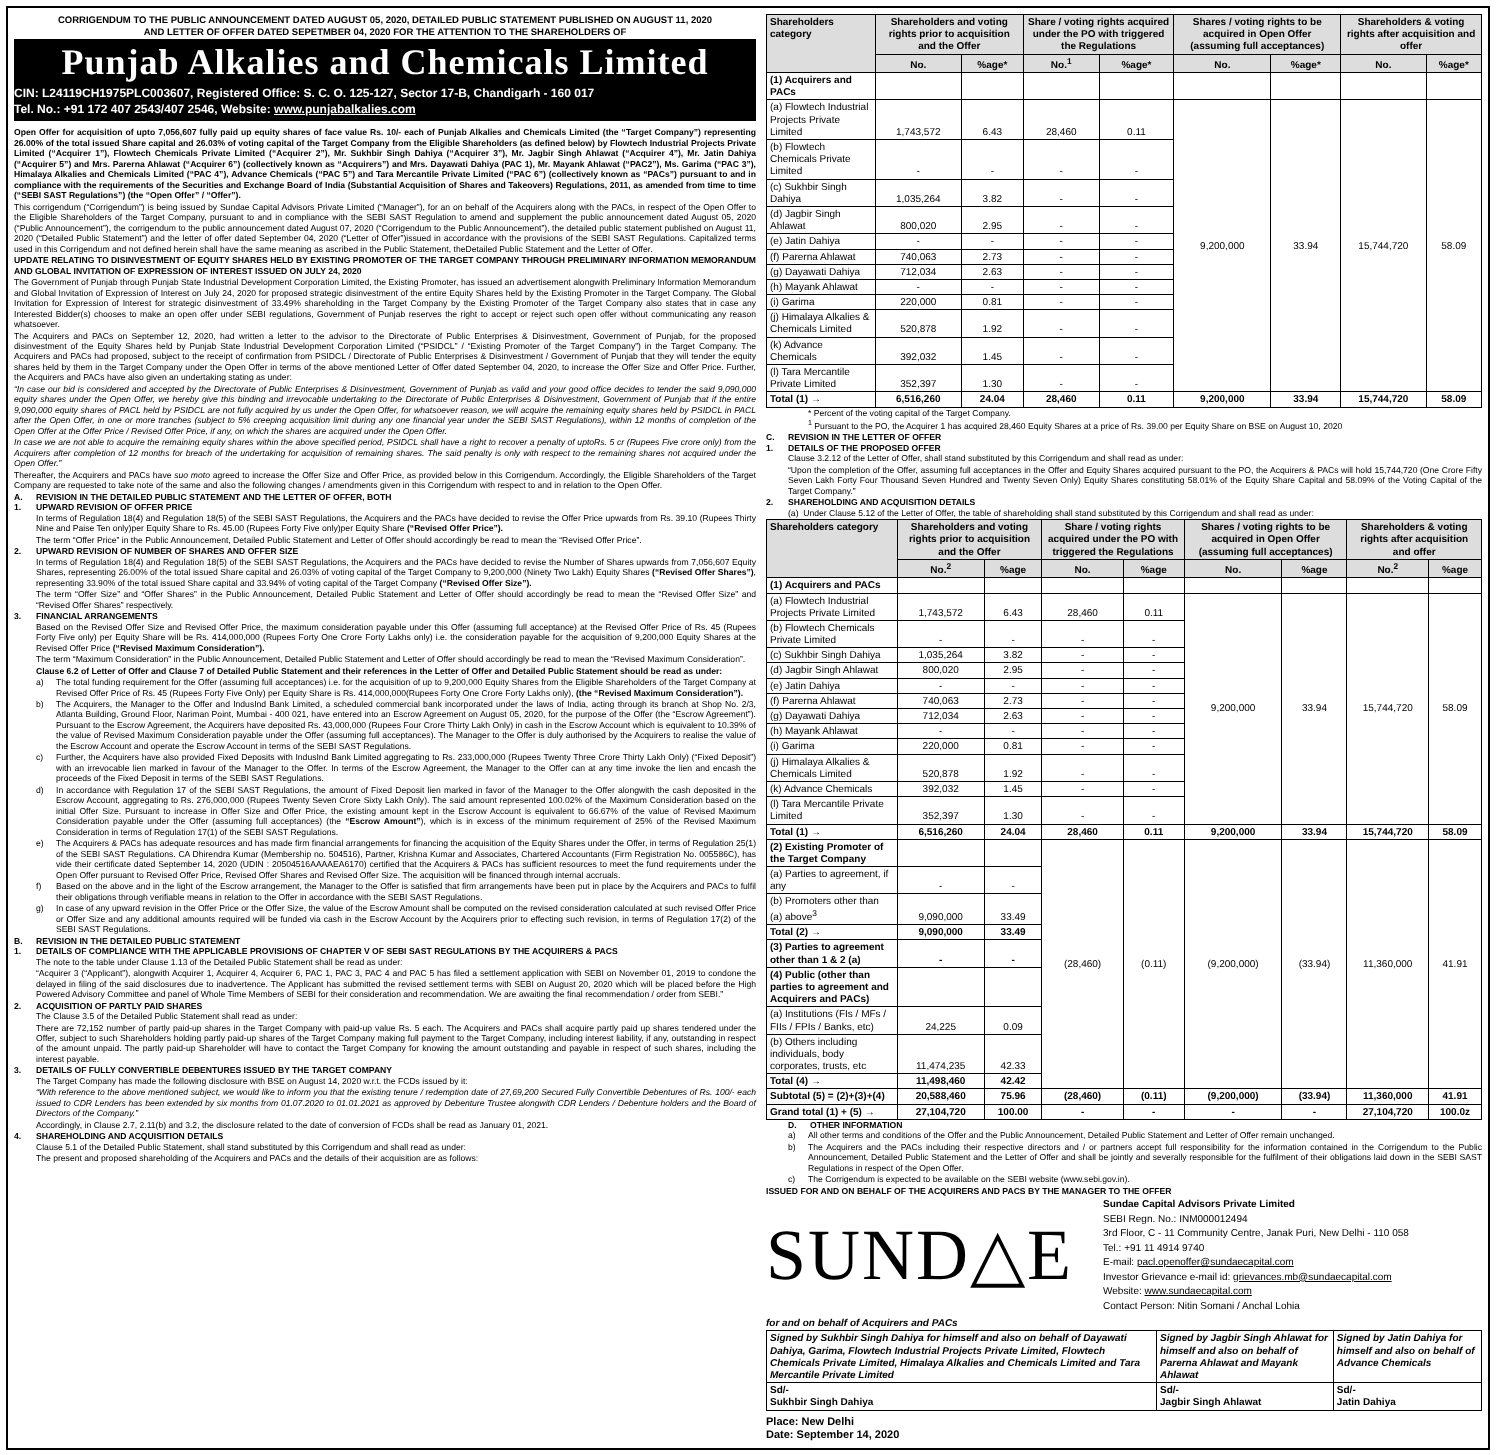CORRIGENDUM TO THE PUBLIC ANNOUNCEMENT DATED AUGUST 05, 2020, DETAILED PUBLIC STATEMENT PUBLISHED ON AUGUST 11, 2020
AND LETTER OF OFFER DATED SEPETMBER 04, 2020 FOR THE ATTENTION TO THE SHAREHOLDERS OF
Punjab Alkalies and Chemicals Limited
CIN: L24119CH1975PLC003607, Registered Office: S. C. O. 125-127, Sector 17-B, Chandigarh - 160 017
Tel. No.: +91 172 407 2543/407 2546, Website: www.punjabalkalies.com
Open Offer for acquisition of upto 7,056,607 fully paid up equity shares of face value Rs. 10/- each of Punjab Alkalies and Chemicals Limited (the “Target Company”) representing 26.00% of the total issued Share capital and 26.03% of voting capital of the Target Company from the Eligible Shareholders (as defined below) by Flowtech Industrial Projects Private Limited (“Acquirer 1”), Flowtech Chemicals Private Limited (“Acquirer 2”), Mr. Sukhbir Singh Dahiya (“Acquirer 3”), Mr. Jagbir Singh Ahlawat (“Acquirer 4”), Mr. Jatin Dahiya (“Acquirer 5”) and Mrs. Parerna Ahlawat (“Acquirer 6”) (collectively known as “Acquirers”) and Mrs. Dayawati Dahiya (PAC 1), Mr. Mayank Ahlawat (“PAC2”), Ms. Garima (“PAC 3”), Himalaya Alkalies and Chemicals Limited (“PAC 4”), Advance Chemicals (“PAC 5”) and Tara Mercantile Private Limited (“PAC 6”) (collectively known as “PACs”) pursuant to and in compliance with the requirements of the Securities and Exchange Board of India (Substantial Acquisition of Shares and Takeovers) Regulations, 2011, as amended from time to time (“SEBI SAST Regulations”) (the “Open Offer” / “Offer”).
This corrigendum (“Corrigendum”) is being issued by Sundae Capital Advisors Private Limited (“Manager”), for an on behalf of the Acquirers along with the PACs, in respect of the Open Offer to the Eligible Shareholders of the Target Company, pursuant to and in compliance with the SEBI SAST Regulation to amend and supplement the public announcement dated August 05, 2020 (“Public Announcement”), the corrigendum to the public announcement dated August 07, 2020 (“Corrigendum to the Public Announcement”), the detailed public statement published on August 11, 2020 (“Detailed Public Statement”) and the letter of offer dated September 04, 2020 (“Letter of Offer”)issued in accordance with the provisions of the SEBI SAST Regulations. Capitalized terms used in this Corrigendum and not defined herein shall have the same meaning as ascribed in the Public Statement, theDetailed Public Statement and the Letter of Offer.
UPDATE RELATING TO DISINVESTMENT OF EQUITY SHARES HELD BY EXISTING PROMOTER OF THE TARGET COMPANY THROUGH PRELIMINARY INFORMATION MEMORANDUM AND GLOBAL INVITATION OF EXPRESSION OF INTEREST ISSUED ON JULY 24, 2020
The Government of Punjab through Punjab State Industrial Development Corporation Limited, the Existing Promoter, has issued an advertisement alongwith Preliminary Information Memorandum and Global Invitation of Expression of Interest on July 24, 2020 for proposed strategic disinvestment of the entire Equity Shares held by the Existing Promoter in the Target Company. The Global Invitation for Expression of Interest for strategic disinvestment of 33.49% shareholding in the Target Company by the Existing Promoter of the Target Company also states that in case any Interested Bidder(s) chooses to make an open offer under SEBI regulations, Government of Punjab reserves the right to accept or reject such open offer without communicating any reason whatsoever.
The Acquirers and PACs on September 12, 2020, had written a letter to the advisor to the Directorate of Public Enterprises & Disinvestment, Government of Punjab, for the proposed disinvestment of the Equity Shares held by Punjab State Industrial Development Corporation Limited (“PSIDCL” / “Existing Promoter of the Target Company”) in the Target Company. The Acquirers and PACs had proposed, subject to the receipt of confirmation from PSIDCL / Directorate of Public Enterprises & Disinvestment / Government of Punjab that they will tender the equity shares held by them in the Target Company under the Open Offer in terms of the above mentioned Letter of Offer dated September 04, 2020, to increase the Offer Size and Offer Price. Further, the Acquirers and PACs have also given an undertaking stating as under:
“In case our bid is considered and accepted by the Directorate of Public Enterprises & Disinvestment, Government of Punjab as valid and your good office decides to tender the said 9,090,000 equity shares under the Open Offer, we hereby give this binding and irrevocable undertaking to the Directorate of Public Enterprises & Disinvestment, Government of Punjab that if the entire 9,090,000 equity shares of PACL held by PSIDCL are not fully acquired by us under the Open Offer, for whatsoever reason, we will acquire the remaining equity shares held by PSIDCL in PACL after the Open Offer, in one or more tranches (subject to 5% creeping acquisition limit during any one financial year under the SEBI SAST Regulations), within 12 months of completion of the Open Offer at the Offer Price / Revised Offer Price, if any, on which the shares are acquired under the Open Offer.
In case we are not able to acquire the remaining equity shares within the above specified period, PSIDCL shall have a right to recover a penalty of uptoRs. 5 cr (Rupees Five crore only) from the Acquirers after completion of 12 months for breach of the undertaking for acquisition of remaining shares. The said penalty is only with respect to the remaining shares not acquired under the Open Offer.”
Thereafter, the Acquirers and PACs have suo moto agreed to increase the Offer Size and Offer Price, as provided below in this Corrigendum. Accordingly, the Eligible Shareholders of the Target Company are requested to take note of the same and also the following changes / amendments given in this Corrigendum with respect to and in relation to the Open Offer.
A. REVISION IN THE DETAILED PUBLIC STATEMENT AND THE LETTER OF OFFER, BOTH
1. UPWARD REVISION OF OFFER PRICE
In terms of Regulation 18(4) and Regulation 18(5) of the SEBI SAST Regulations, the Acquirers and the PACs have decided to revise the Offer Price upwards from Rs. 39.10 (Rupees Thirty Nine and Paise Ten only)per Equity Share to Rs. 45.00 (Rupees Forty Five only)per Equity Share (“Revised Offer Price”).
The term “Offer Price” in the Public Announcement, Detailed Public Statement and Letter of Offer should accordingly be read to mean the “Revised Offer Price”.
2. UPWARD REVISION OF NUMBER OF SHARES AND OFFER SIZE
In terms of Regulation 18(4) and Regulation 18(5) of the SEBI SAST Regulations, the Acquirers and the PACs have decided to revise the Number of Shares upwards from 7,056,607 Equity Shares, representing 26.00% of the total issued Share capital and 26.03% of voting capital of the Target Company to 9,200,000 (Ninety Two Lakh) Equity Shares (“Revised Offer Shares”), representing 33.90% of the total issued Share capital and 33.94% of voting capital of the Target Company (“Revised Offer Size”).
The term “Offer Size” and “Offer Shares” in the Public Announcement, Detailed Public Statement and Letter of Offer should accordingly be read to mean the “Revised Offer Size” and “Revised Offer Shares” respectively.
3. FINANCIAL ARRANGEMENTS
Based on the Revised Offer Size and Revised Offer Price, the maximum consideration payable under this Offer (assuming full acceptance) at the Revised Offer Price of Rs. 45 (Rupees Forty Five only) per Equity Share will be Rs. 414,000,000 (Rupees Forty One Crore Forty Lakhs only) i.e. the consideration payable for the acquisition of 9,200,000 Equity Shares at the Revised Offer Price (“Revised Maximum Consideration”).
The term “Maximum Consideration” in the Public Announcement, Detailed Public Statement and Letter of Offer should accordingly be read to mean the “Revised Maximum Consideration”.
Clause 6.2 of Letter of Offer and Clause 7 of Detailed Public Statement and their references in the Letter of Offer and Detailed Public Statement should be read as under:
a) The total funding requirement for the Offer (assuming full acceptances) i.e. for the acquisition of up to 9,200,000 Equity Shares from the Eligible Shareholders of the Target Company at Revised Offer Price of Rs. 45 (Rupees Forty Five Only) per Equity Share is Rs. 414,000,000(Rupees Forty One Crore Forty Lakhs only), (the “Revised Maximum Consideration”).
b) The Acquirers, the Manager to the Offer and IndusInd Bank Limited, a scheduled commercial bank incorporated under the laws of India, acting through its branch at Shop No. 2/3, Atlanta Building, Ground Floor, Nariman Point, Mumbai - 400 021, have entered into an Escrow Agreement on August 05, 2020, for the purpose of the Offer (the “Escrow Agreement”). Pursuant to the Escrow Agreement, the Acquirers have deposited Rs. 43,000,000 (Rupees Four Crore Thirty Lakh Only) in cash in the Escrow Account which is equivalent to 10.39% of the value of Revised Maximum Consideration payable under the Offer (assuming full acceptances). The Manager to the Offer is duly authorised by the Acquirers to realise the value of the Escrow Account and operate the Escrow Account in terms of the SEBI SAST Regulations.
c) Further, the Acquirers have also provided Fixed Deposits with IndusInd Bank Limited aggregating to Rs. 233,000,000 (Rupees Twenty Three Crore Thirty Lakh Only) (“Fixed Deposit”) with an irrevocable lien marked in favour of the Manager to the Offer. In terms of the Escrow Agreement, the Manager to the Offer can at any time invoke the lien and encash the proceeds of the Fixed Deposit in terms of the SEBI SAST Regulations.
d) In accordance with Regulation 17 of the SEBI SAST Regulations, the amount of Fixed Deposit lien marked in favor of the Manager to the Offer alongwith the cash deposited in the Escrow Account, aggregating to Rs. 276,000,000 (Rupees Twenty Seven Crore Sixty Lakh Only). The said amount represented 100.02% of the Maximum Consideration based on the initial Offer Size. Pursuant to increase in Offer Size and Offer Price, the existing amount kept in the Escrow Account is equivalent to 66.67% of the value of Revised Maximum Consideration payable under the Offer (assuming full acceptances) (the “Escrow Amount”), which is in excess of the minimum requirement of 25% of the Revised Maximum Consideration in terms of Regulation 17(1) of the SEBI SAST Regulations.
e) The Acquirers & PACs has adequate resources and has made firm financial arrangements for financing the acquisition of the Equity Shares under the Offer, in terms of Regulation 25(1) of the SEBI SAST Regulations. CA Dhirendra Kumar (Membership no. 504516), Partner, Krishna Kumar and Associates, Chartered Accountants (Firm Registration No. 005586C), has vide their certificate dated September 14, 2020 (UDIN : 20504516AAAAEA6170) certified that the Acquirers & PACs has sufficient resources to meet the fund requirements under the Open Offer pursuant to Revised Offer Price, Revised Offer Shares and Revised Offer Size. The acquisition will be financed through internal accruals.
f) Based on the above and in the light of the Escrow arrangement, the Manager to the Offer is satisfied that firm arrangements have been put in place by the Acquirers and PACs to fulfil their obligations through verifiable means in relation to the Offer in accordance with the SEBI SAST Regulations.
g) In case of any upward revision in the Offer Price or the Offer Size, the value of the Escrow Amount shall be computed on the revised consideration calculated at such revised Offer Price or Offer Size and any additional amounts required will be funded via cash in the Escrow Account by the Acquirers prior to effecting such revision, in terms of Regulation 17(2) of the SEBI SAST Regulations.
B. REVISION IN THE DETAILED PUBLIC STATEMENT
1. DETAILS OF COMPLIANCE WITH THE APPLICABLE PROVISIONS OF CHAPTER V OF SEBI SAST REGULATIONS BY THE ACQUIRERS & PACS
The note to the table under Clause 1.13 of the Detailed Public Statement shall be read as under:
“Acquirer 3 (“Applicant”), alongwith Acquirer 1, Acquirer 4, Acquirer 6, PAC 1, PAC 3, PAC 4 and PAC 5 has filed a settlement application with SEBI on November 01, 2019 to condone the delayed in filing of the said disclosures due to inadvertence. The Applicant has submitted the revised settlement terms with SEBI on August 20, 2020 which will be placed before the High Powered Advisory Committee and panel of Whole Time Members of SEBI for their consideration and recommendation. We are awaiting the final recommendation / order from SEBI.”
2. ACQUISITION OF PARTLY PAID SHARES
The Clause 3.5 of the Detailed Public Statement shall read as under:
There are 72,152 number of partly paid-up shares in the Target Company with paid-up value Rs. 5 each. The Acquirers and PACs shall acquire partly paid up shares tendered under the Offer, subject to such Shareholders holding partly paid-up shares of the Target Company making full payment to the Target Company, including interest liability, if any, outstanding in respect of the amount unpaid. The partly paid-up Shareholder will have to contact the Target Company for knowing the amount outstanding and payable in respect of such shares, including the interest payable.
3. DETAILS OF FULLY CONVERTIBLE DEBENTURES ISSUED BY THE TARGET COMPANY
The Target Company has made the following disclosure with BSE on August 14, 2020 w.r.t. the FCDs issued by it:
“With reference to the above mentioned subject, we would like to inform you that the existing tenure / redemption date of 27,69,200 Secured Fully Convertible Debentures of Rs. 100/- each issued to CDR Lenders has been extended by six months from 01.07.2020 to 01.01.2021 as approved by Debenture Trustee alongwith CDR Lenders / Debenture holders and the Board of Directors of the Company.”
Accordingly, in Clause 2.7, 2.11(b) and 3.2, the disclosure related to the date of conversion of FCDs shall be read as January 01, 2021.
4. SHAREHOLDING AND ACQUISITION DETAILS
Clause 5.1 of the Detailed Public Statement, shall stand substituted by this Corrigendum and shall read as under:
The present and proposed shareholding of the Acquirers and PACs and the details of their acquisition are as follows:
| Shareholders category | Shareholders and voting rights prior to acquisition and the Offer | | Share / voting rights acquired under the PO with triggered the Regulations | | Shares / voting rights to be acquired in Open Offer (assuming full acceptances) | | Shareholders & voting rights after acquisition and offer | |
| --- | --- | --- | --- | --- | --- | --- | --- | --- |
| | No. | %age* | No.<sup>1</sup> | %age* | No. | %age* | No. | %age* |
| (1) Acquirers and PACs | | | | | | | | |
| (a) Flowtech Industrial Projects Private Limited | 1,743,572 | 6.43 | 28,460 | 0.11 | 9,200,000 | 33.94 | 15,744,720 | 58.09 |
| (b) Flowtech Chemicals Private Limited | - | - | - | - | | | | |
| (c) Sukhbir Singh Dahiya | 1,035,264 | 3.82 | - | - | | | | |
| (d) Jagbir Singh Ahlawat | 800,020 | 2.95 | - | - | | | | |
| (e) Jatin Dahiya | - | - | - | - | | | | |
| (f) Parerna Ahlawat | 740,063 | 2.73 | - | - | | | | |
| (g) Dayawati Dahiya | 712,034 | 2.63 | - | - | | | | |
| (h) Mayank Ahlawat | - | - | - | - | | | | |
| (i) Garima | 220,000 | 0.81 | - | - | | | | |
| (j) Himalaya Alkalies & Chemicals Limited | 520,878 | 1.92 | - | - | | | | |
| (k) Advance Chemicals | 392,032 | 1.45 | - | - | | | | |
| (l) Tara Mercantile Private Limited | 352,397 | 1.30 | - | - | | | | |
| Total (1) → | 6,516,260 | 24.04 | 28,460 | 0.11 | 9,200,000 | 33.94 | 15,744,720 | 58.09 |
* Percent of the voting capital of the Target Company.
<sup>1</sup> Pursuant to the PO, the Acquirer 1 has acquired 28,460 Equity Shares at a price of Rs. 39.00 per Equity Share on BSE on August 10, 2020
C. REVISION IN THE LETTER OF OFFER
1. DETAILS OF THE PROPOSED OFFER
Clause 3.2.12 of the Letter of Offer, shall stand substituted by this Corrigendum and shall read as under:
“Upon the completion of the Offer, assuming full acceptances in the Offer and Equity Shares acquired pursuant to the PO, the Acquirers & PACs will hold 15,744,720 (One Crore Fifty Seven Lakh Forty Four Thousand Seven Hundred and Twenty Seven Only) Equity Shares constituting 58.01% of the Equity Share Capital and 58.09% of the Voting Capital of the Target Company.”
2. SHAREHOLDING AND ACQUISITION DETAILS
(a) Under Clause 5.12 of the Letter of Offer, the table of shareholding shall stand substituted by this Corrigendum and shall read as under:
| Shareholders category | Shareholders and voting rights prior to acquisition and the Offer | | Share / voting rights acquired under the PO with triggered the Regulations | | Shares / voting rights to be acquired in Open Offer (assuming full acceptances) | | Shareholders & voting rights after acquisition and offer | |
| --- | --- | --- | --- | --- | --- | --- | --- | --- |
| | No.<sup>2</sup> | %age | No. | %age | No. | %age | No.<sup>2</sup> | %age |
| (1) Acquirers and PACs | | | | | | | | |
| (a) Flowtech Industrial Projects Private Limited | 1,743,572 | 6.43 | 28,460 | 0.11 | 9,200,000 | 33.94 | 15,744,720 | 58.09 |
| (b) Flowtech Chemicals Private Limited | - | - | - | - | | | | |
| (c) Sukhbir Singh Dahiya | 1,035,264 | 3.82 | - | - | | | | |
| (d) Jagbir Singh Ahlawat | 800,020 | 2.95 | - | - | | | | |
| (e) Jatin Dahiya | - | - | - | - | | | | |
| (f) Parerna Ahlawat | 740,063 | 2.73 | - | - | | | | |
| (g) Dayawati Dahiya | 712,034 | 2.63 | - | - | | | | |
| (h) Mayank Ahlawat | - | - | - | - | | | | |
| (i) Garima | 220,000 | 0.81 | - | - | | | | |
| (j) Himalaya Alkalies & Chemicals Limited | 520,878 | 1.92 | - | - | | | | |
| (k) Advance Chemicals | 392,032 | 1.45 | - | - | | | | |
| (l) Tara Mercantile Private Limited | 352,397 | 1.30 | - | - | | | | |
| Total (1) → | 6,516,260 | 24.04 | 28,460 | 0.11 | 9,200,000 | 33.94 | 15,744,720 | 58.09 |
| (2) Existing Promoter of the Target Company | | | (28,460) | (0.11) | (9,200,000) | (33.94) | 11,360,000 | 41.91 |
| (a) Parties to agreement, if any | - | - | | | | | | |
| (b) Promoters other than (a) above<sup>3</sup> | 9,090,000 | 33.49 | | | | | | |
| Total (2) → | 9,090,000 | 33.49 | | | | | | |
| (3) Parties to agreement other than 1 & 2 (a) | - | - | | | | | | |
| (4) Public (other than parties to agreement and Acquirers and PACs) | | | | | | | | |
| (a) Institutions (FIs / MFs / FIIs / FPIs / Banks, etc) | 24,225 | 0.09 | | | | | | |
| (b) Others including individuals, body corporates, trusts, etc | 11,474,235 | 42.33 | | | | | | |
| Total (4) → | 11,498,460 | 42.42 | | | | | | |
| Subtotal (5) = (2)+(3)+(4) | 20,588,460 | 75.96 | (28,460) | (0.11) | (9,200,000) | (33.94) | 11,360,000 | 41.91 |
| Grand total (1) + (5) → | 27,104,720 | 100.00 | - | - | - | - | 27,104,720 | 100.0z |
D. OTHER INFORMATION
a) All other terms and conditions of the Offer and the Public Announcement, Detailed Public Statement and Letter of Offer remain unchanged.
b) The Acquirers and the PACs including their respective directors and / or partners accept full responsibility for the information contained in the Corrigendum to the Public Announcement, Detailed Public Statement and the Letter of Offer and shall be jointly and severally responsible for the fulfilment of their obligations laid down in the SEBI SAST Regulations in respect of the Open Offer.
c) The Corrigendum is expected to be available on the SEBI website (www.sebi.gov.in).
ISSUED FOR AND ON BEHALF OF THE ACQUIRERS AND PACS BY THE MANAGER TO THE OFFER
SUND△E
Sundae Capital Advisors Private Limited
SEBI Regn. No.: INM000012494
3rd Floor, C - 11 Community Centre, Janak Puri, New Delhi - 110 058
Tel.: +91 11 4914 9740
E-mail: pacl.openoffer@sundaecapital.com
Investor Grievance e-mail id: grievances.mb@sundaecapital.com
Website: www.sundaecapital.com
Contact Person: Nitin Somani / Anchal Lohia
for and on behalf of Acquirers and PACs
| Signed by Sukhbir Singh Dahiya for himself and also on behalf of Dayawati Dahiya, Garima, Flowtech Industrial Projects Private Limited, Flowtech Chemicals Private Limited, Himalaya Alkalies and Chemicals Limited and Tara Mercantile Private Limited | Signed by Jagbir Singh Ahlawat for himself and also on behalf of Parerna Ahlawat and Mayank Ahlawat | Signed by Jatin Dahiya for himself and also on behalf of Advance Chemicals |
| Sd/- Sukhbir Singh Dahiya | Sd/- Jagbir Singh Ahlawat | Sd/- Jatin Dahiya |
Place: New Delhi
Date: September 14, 2020